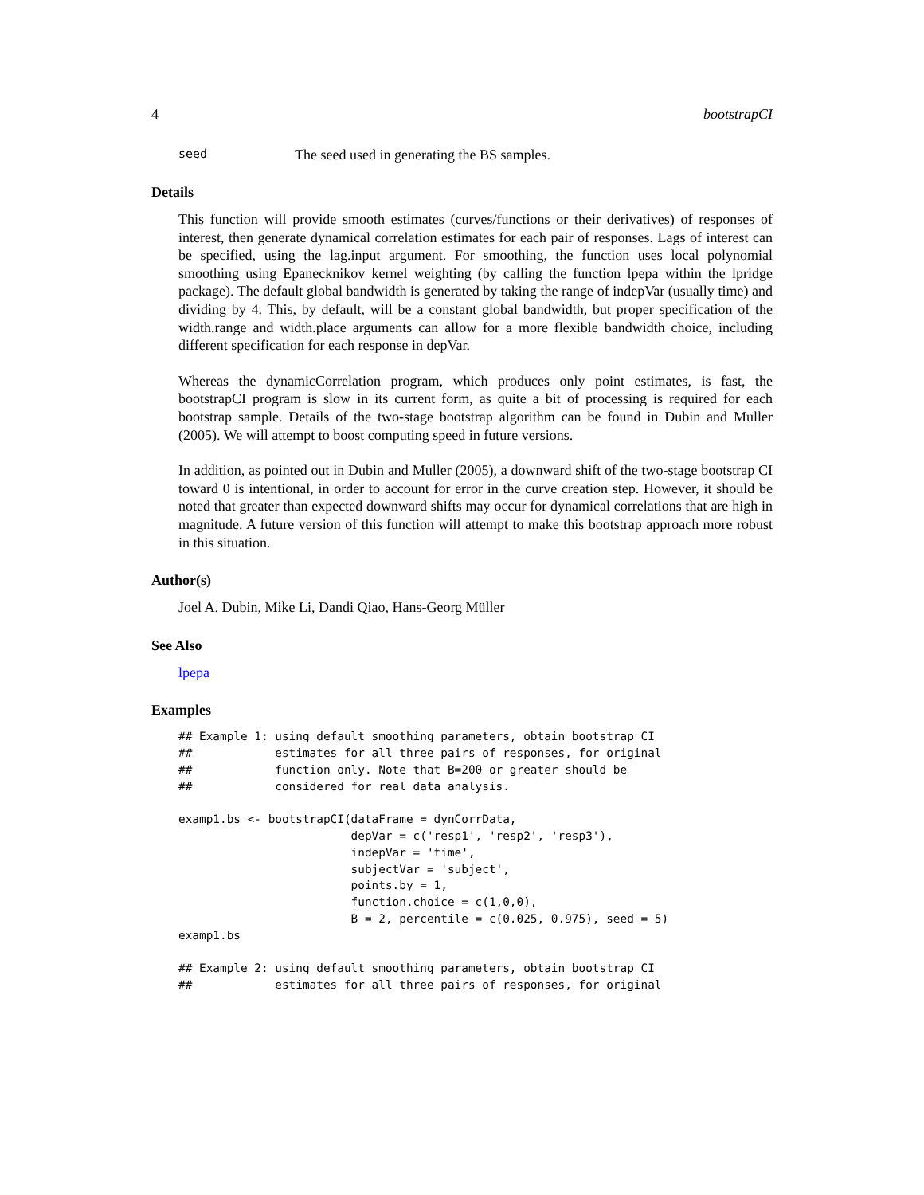4 bootstrapCI
seed The seed used in generating the BS samples.
Details
This function will provide smooth estimates (curves/functions or their derivatives) of responses of interest, then generate dynamical correlation estimates for each pair of responses. Lags of interest can be specified, using the lag.input argument. For smoothing, the function uses local polynomial smoothing using Epanecknikov kernel weighting (by calling the function lpepa within the lpridge package). The default global bandwidth is generated by taking the range of indepVar (usually time) and dividing by 4. This, by default, will be a constant global bandwidth, but proper specification of the width.range and width.place arguments can allow for a more flexible bandwidth choice, including different specification for each response in depVar.
Whereas the dynamicCorrelation program, which produces only point estimates, is fast, the bootstrapCI program is slow in its current form, as quite a bit of processing is required for each bootstrap sample. Details of the two-stage bootstrap algorithm can be found in Dubin and Muller (2005). We will attempt to boost computing speed in future versions.
In addition, as pointed out in Dubin and Muller (2005), a downward shift of the two-stage bootstrap CI toward 0 is intentional, in order to account for error in the curve creation step. However, it should be noted that greater than expected downward shifts may occur for dynamical correlations that are high in magnitude. A future version of this function will attempt to make this bootstrap approach more robust in this situation.
Author(s)
Joel A. Dubin, Mike Li, Dandi Qiao, Hans-Georg Müller
See Also
lpepa
Examples
## Example 1: using default smoothing parameters, obtain bootstrap CI
##            estimates for all three pairs of responses, for original
##            function only. Note that B=200 or greater should be
##            considered for real data analysis.

examp1.bs <- bootstrapCI(dataFrame = dynCorrData,
                         depVar = c('resp1', 'resp2', 'resp3'),
                         indepVar = 'time',
                         subjectVar = 'subject',
                         points.by = 1,
                         function.choice = c(1,0,0),
                         B = 2, percentile = c(0.025, 0.975), seed = 5)
examp1.bs

## Example 2: using default smoothing parameters, obtain bootstrap CI
##            estimates for all three pairs of responses, for original